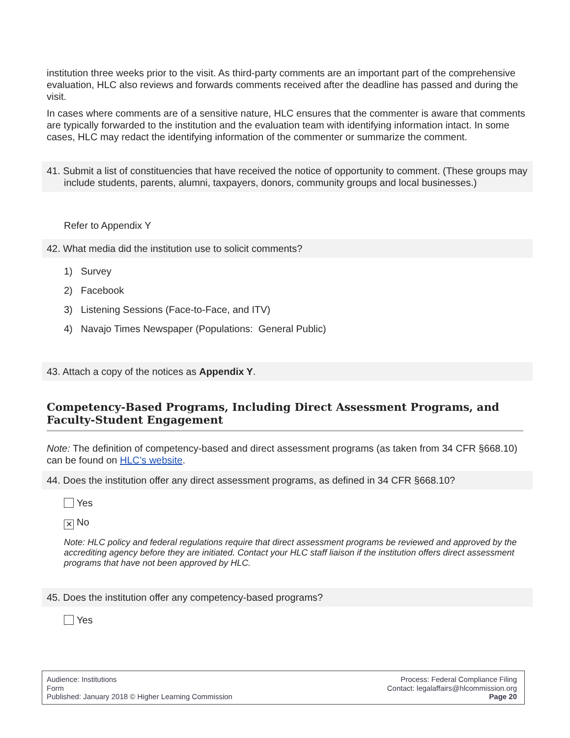institution three weeks prior to the visit. As third-party comments are an important part of the comprehensive evaluation, HLC also reviews and forwards comments received after the deadline has passed and during the visit.
In cases where comments are of a sensitive nature, HLC ensures that the commenter is aware that comments are typically forwarded to the institution and the evaluation team with identifying information intact. In some cases, HLC may redact the identifying information of the commenter or summarize the comment.
41. Submit a list of constituencies that have received the notice of opportunity to comment. (These groups may include students, parents, alumni, taxpayers, donors, community groups and local businesses.)
Refer to Appendix Y
42. What media did the institution use to solicit comments?
1) Survey
2) Facebook
3) Listening Sessions (Face-to-Face, and ITV)
4) Navajo Times Newspaper (Populations: General Public)
43. Attach a copy of the notices as Appendix Y.
Competency-Based Programs, Including Direct Assessment Programs, and Faculty-Student Engagement
Note: The definition of competency-based and direct assessment programs (as taken from 34 CFR §668.10) can be found on HLC’s website.
44. Does the institution offer any direct assessment programs, as defined in 34 CFR §668.10?
Yes
✕ No
Note: HLC policy and federal regulations require that direct assessment programs be reviewed and approved by the accrediting agency before they are initiated. Contact your HLC staff liaison if the institution offers direct assessment programs that have not been approved by HLC.
45. Does the institution offer any competency-based programs?
Yes
Audience: Institutions
Form
Published: January 2018 © Higher Learning Commission
Process: Federal Compliance Filing
Contact: legalaffairs@hlcommission.org
Page 20